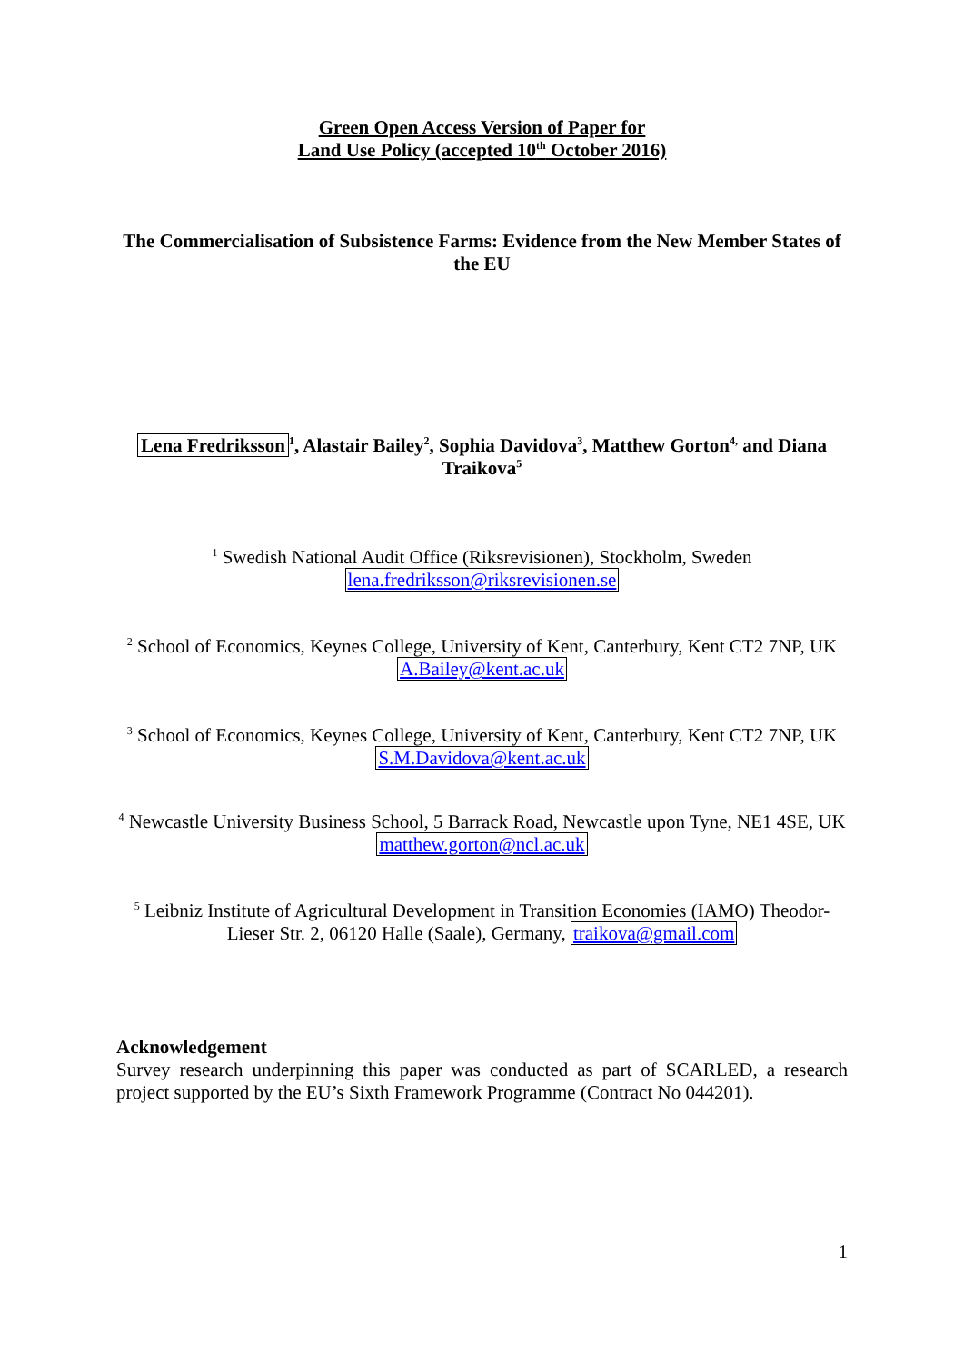Green Open Access Version of Paper for
Land Use Policy (accepted 10<sup>th</sup> October 2016)
The Commercialisation of Subsistence Farms: Evidence from the New Member States of the EU
Lena Fredriksson<sup>1</sup>, Alastair Bailey<sup>2</sup>, Sophia Davidova<sup>3</sup>, Matthew Gorton<sup>4,</sup> and Diana Traikova<sup>5</sup>
<sup>1</sup> Swedish National Audit Office (Riksrevisionen), Stockholm, Sweden
lena.fredriksson@riksrevisionen.se
<sup>2</sup> School of Economics, Keynes College, University of Kent, Canterbury, Kent CT2 7NP, UK
A.Bailey@kent.ac.uk
<sup>3</sup> School of Economics, Keynes College, University of Kent, Canterbury, Kent CT2 7NP, UK
S.M.Davidova@kent.ac.uk
<sup>4</sup> Newcastle University Business School, 5 Barrack Road, Newcastle upon Tyne, NE1 4SE, UK matthew.gorton@ncl.ac.uk
<sup>5</sup> Leibniz Institute of Agricultural Development in Transition Economies (IAMO) Theodor-Lieser Str. 2, 06120 Halle (Saale), Germany, traikova@gmail.com
Acknowledgement
Survey research underpinning this paper was conducted as part of SCARLED, a research project supported by the EU’s Sixth Framework Programme (Contract No 044201).
1